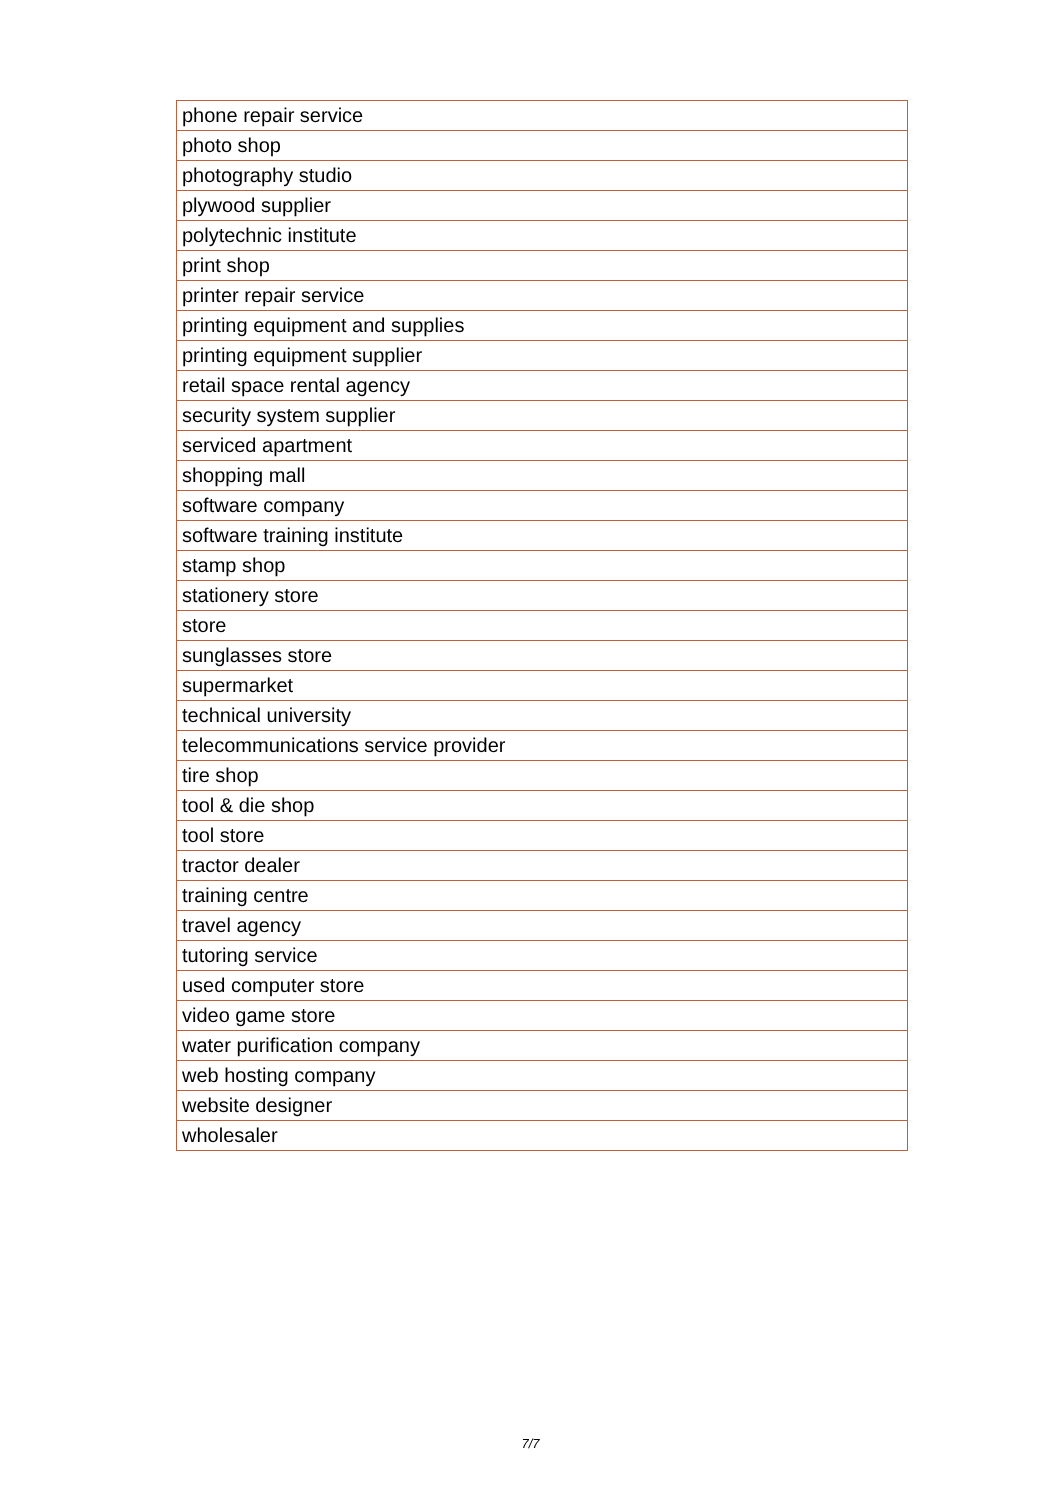| phone repair service |
| photo shop |
| photography studio |
| plywood supplier |
| polytechnic institute |
| print shop |
| printer repair service |
| printing equipment and supplies |
| printing equipment supplier |
| retail space rental agency |
| security system supplier |
| serviced apartment |
| shopping mall |
| software company |
| software training institute |
| stamp shop |
| stationery store |
| store |
| sunglasses store |
| supermarket |
| technical university |
| telecommunications service provider |
| tire shop |
| tool & die shop |
| tool store |
| tractor dealer |
| training centre |
| travel agency |
| tutoring service |
| used computer store |
| video game store |
| water purification company |
| web hosting company |
| website designer |
| wholesaler |
7/7